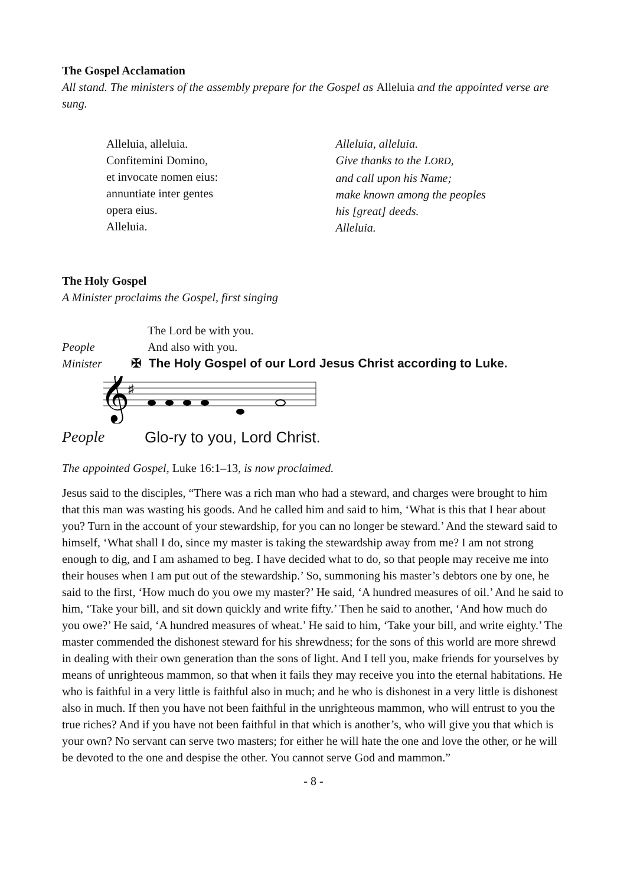The Gospel Acclamation
All stand. The ministers of the assembly prepare for the Gospel as Alleluia and the appointed verse are sung.
Alleluia, alleluia.
Confitemini Domino,
et invocate nomen eius:
annuntiate inter gentes
opera eius.
Alleluia.
Alleluia, alleluia.
Give thanks to the LORD,
and call upon his Name;
make known among the peoples
his [great] deeds.
Alleluia.
The Holy Gospel
A Minister proclaims the Gospel, first singing
The Lord be with you.
People And also with you.
Minister ✠ The Holy Gospel of our Lord Jesus Christ according to Luke.
𝄞
♯
People Glo-ry to you, Lord Christ.
The appointed Gospel, Luke 16:1–13, is now proclaimed.
Jesus said to the disciples, “There was a rich man who had a steward, and charges were brought to him that this man was wasting his goods. And he called him and said to him, ‘What is this that I hear about you? Turn in the account of your stewardship, for you can no longer be steward.’ And the steward said to himself, ‘What shall I do, since my master is taking the stewardship away from me? I am not strong enough to dig, and I am ashamed to beg. I have decided what to do, so that people may receive me into their houses when I am put out of the stewardship.’ So, summoning his master’s debtors one by one, he said to the first, ‘How much do you owe my master?’ He said, ‘A hundred measures of oil.’ And he said to him, ‘Take your bill, and sit down quickly and write fifty.’ Then he said to another, ‘And how much do you owe?’ He said, ‘A hundred measures of wheat.’ He said to him, ‘Take your bill, and write eighty.’ The master commended the dishonest steward for his shrewdness; for the sons of this world are more shrewd in dealing with their own generation than the sons of light. And I tell you, make friends for yourselves by means of unrighteous mammon, so that when it fails they may receive you into the eternal habitations. He who is faithful in a very little is faithful also in much; and he who is dishonest in a very little is dishonest also in much. If then you have not been faithful in the unrighteous mammon, who will entrust to you the true riches? And if you have not been faithful in that which is another’s, who will give you that which is your own? No servant can serve two masters; for either he will hate the one and love the other, or he will be devoted to the one and despise the other. You cannot serve God and mammon.”
- 8 -